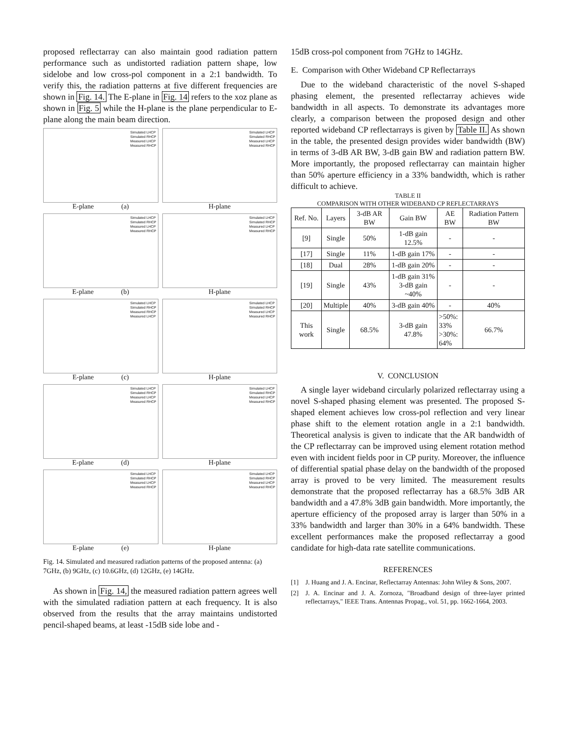proposed reflectarray can also maintain good radiation pattern performance such as undistorted radiation pattern shape, low sidelobe and low cross-pol component in a 2:1 bandwidth. To verify this, the radiation patterns at five different frequencies are shown in Fig. 14. The E-plane in Fig. 14 refers to the xoz plane as shown in Fig. 5 while the H-plane is the plane perpendicular to E-plane along the main beam direction.
Simulated LHCP
Simulated RHCP
Measured LHCP
Measured RHCP
E-plane (a)
Simulated LHCP
Simulated RHCP
Measured LHCP
Measured RHCP
H-plane
Simulated LHCP
Simulated RHCP
Measured LHCP
Measured RHCP
E-plane (b)
Simulated LHCP
Simulated RHCP
Measured LHCP
Measured RHCP
H-plane
Simulated LHCP
Simulated RHCP
Measured RHCP
Measured LHCP
E-plane (c)
Simulated LHCP
Simulated RHCP
Measured LHCP
Measured RHCP
H-plane
Simulated LHCP
Simulated RHCP
Measured LHCP
Measured RHCP
E-plane (d)
Simulated LHCP
Simulated RHCP
Measured LHCP
Measured RHCP
H-plane
Simulated LHCP
Simulated RHCP
Measured LHCP
Measured RHCP
E-plane (e)
Simulated LHCP
Simulated RHCP
Measured LHCP
Measured RHCP
H-plane
Fig. 14. Simulated and measured radiation patterns of the proposed antenna: (a) 7GHz, (b) 9GHz, (c) 10.6GHz, (d) 12GHz, (e) 14GHz.
As shown in Fig. 14, the measured radiation pattern agrees well with the simulated radiation pattern at each frequency. It is also observed from the results that the array maintains undistorted pencil-shaped beams, at least -15dB side lobe and -
15dB cross-pol component from 7GHz to 14GHz.
E. Comparison with Other Wideband CP Reflectarrays
Due to the wideband characteristic of the novel S-shaped phasing element, the presented reflectarray achieves wide bandwidth in all aspects. To demonstrate its advantages more clearly, a comparison between the proposed design and other reported wideband CP reflectarrays is given by Table II. As shown in the table, the presented design provides wider bandwidth (BW) in terms of 3-dB AR BW, 3-dB gain BW and radiation pattern BW. More importantly, the proposed reflectarray can maintain higher than 50% aperture efficiency in a 33% bandwidth, which is rather difficult to achieve.
TABLE II
COMPARISON WITH OTHER WIDEBAND CP REFLECTARRAYS
| Ref. No. | Layers | 3-dB AR BW | Gain BW | AE BW | Radiation Pattern BW |
| --- | --- | --- | --- | --- | --- |
| [9] | Single | 50% | 1-dB gain 12.5% | - | - |
| [17] | Single | 11% | 1-dB gain 17% | - | - |
| [18] | Dual | 28% | 1-dB gain 20% | - | - |
| [19] | Single | 43% | 1-dB gain 31% 3-dB gain ~40% | - | - |
| [20] | Multiple | 40% | 3-dB gain 40% | - | 40% |
| This work | Single | 68.5% | 3-dB gain 47.8% | >50%: 33% >30%: 64% | 66.7% |
V. CONCLUSION
A single layer wideband circularly polarized reflectarray using a novel S-shaped phasing element was presented. The proposed S-shaped element achieves low cross-pol reflection and very linear phase shift to the element rotation angle in a 2:1 bandwidth. Theoretical analysis is given to indicate that the AR bandwidth of the CP reflectarray can be improved using element rotation method even with incident fields poor in CP purity. Moreover, the influence of differential spatial phase delay on the bandwidth of the proposed array is proved to be very limited. The measurement results demonstrate that the proposed reflectarray has a 68.5% 3dB AR bandwidth and a 47.8% 3dB gain bandwidth. More importantly, the aperture efficiency of the proposed array is larger than 50% in a 33% bandwidth and larger than 30% in a 64% bandwidth. These excellent performances make the proposed reflectarray a good candidate for high-data rate satellite communications.
REFERENCES
[1] J. Huang and J. A. Encinar, Reflectarray Antennas: John Wiley & Sons, 2007.
[2] J. A. Encinar and J. A. Zornoza, "Broadband design of three-layer printed reflectarrays," IEEE Trans. Antennas Propag., vol. 51, pp. 1662-1664, 2003.